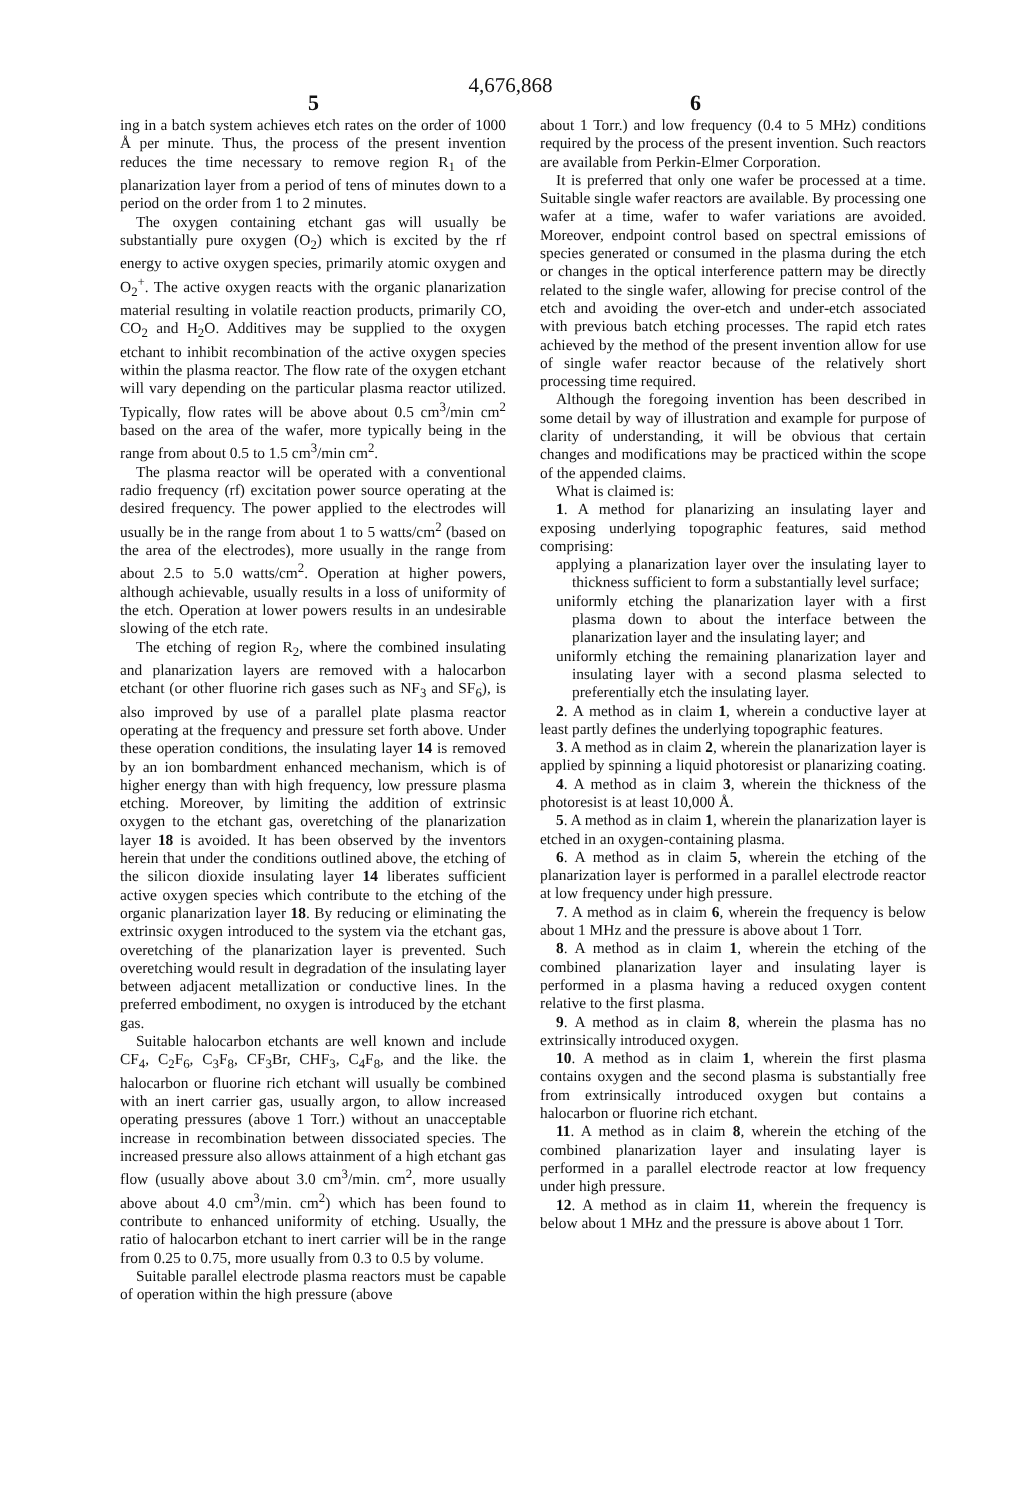4,676,868
5 6
ing in a batch system achieves etch rates on the order of 1000 Å per minute. Thus, the process of the present invention reduces the time necessary to remove region R<sub>1</sub> of the planarization layer from a period of tens of minutes down to a period on the order from 1 to 2 minutes.
The oxygen containing etchant gas will usually be substantially pure oxygen (O<sub>2</sub>) which is excited by the rf energy to active oxygen species, primarily atomic oxygen and O<sub>2</sub><sup>+</sup>. The active oxygen reacts with the organic planarization material resulting in volatile reaction products, primarily CO, CO<sub>2</sub> and H<sub>2</sub>O. Additives may be supplied to the oxygen etchant to inhibit recombination of the active oxygen species within the plasma reactor. The flow rate of the oxygen etchant will vary depending on the particular plasma reactor utilized. Typically, flow rates will be above about 0.5 cm<sup>3</sup>/min cm<sup>2</sup> based on the area of the wafer, more typically being in the range from about 0.5 to 1.5 cm<sup>3</sup>/min cm<sup>2</sup>.
The plasma reactor will be operated with a conventional radio frequency (rf) excitation power source operating at the desired frequency. The power applied to the electrodes will usually be in the range from about 1 to 5 watts/cm<sup>2</sup> (based on the area of the electrodes), more usually in the range from about 2.5 to 5.0 watts/cm<sup>2</sup>. Operation at higher powers, although achievable, usually results in a loss of uniformity of the etch. Operation at lower powers results in an undesirable slowing of the etch rate.
The etching of region R<sub>2</sub>, where the combined insulating and planarization layers are removed with a halocarbon etchant (or other fluorine rich gases such as NF<sub>3</sub> and SF<sub>6</sub>), is also improved by use of a parallel plate plasma reactor operating at the frequency and pressure set forth above. Under these operation conditions, the insulating layer 14 is removed by an ion bombardment enhanced mechanism, which is of higher energy than with high frequency, low pressure plasma etching. Moreover, by limiting the addition of extrinsic oxygen to the etchant gas, overetching of the planarization layer 18 is avoided. It has been observed by the inventors herein that under the conditions outlined above, the etching of the silicon dioxide insulating layer 14 liberates sufficient active oxygen species which contribute to the etching of the organic planarization layer 18. By reducing or eliminating the extrinsic oxygen introduced to the system via the etchant gas, overetching of the planarization layer is prevented. Such overetching would result in degradation of the insulating layer between adjacent metallization or conductive lines. In the preferred embodiment, no oxygen is introduced by the etchant gas.
Suitable halocarbon etchants are well known and include CF<sub>4</sub>, C<sub>2</sub>F<sub>6</sub>, C<sub>3</sub>F<sub>8</sub>, CF<sub>3</sub>Br, CHF<sub>3</sub>, C<sub>4</sub>F<sub>8</sub>, and the like. the halocarbon or fluorine rich etchant will usually be combined with an inert carrier gas, usually argon, to allow increased operating pressures (above 1 Torr.) without an unacceptable increase in recombination between dissociated species. The increased pressure also allows attainment of a high etchant gas flow (usually above about 3.0 cm<sup>3</sup>/min. cm<sup>2</sup>, more usually above about 4.0 cm<sup>3</sup>/min. cm<sup>2</sup>) which has been found to contribute to enhanced uniformity of etching. Usually, the ratio of halocarbon etchant to inert carrier will be in the range from 0.25 to 0.75, more usually from 0.3 to 0.5 by volume.
Suitable parallel electrode plasma reactors must be capable of operation within the high pressure (above
about 1 Torr.) and low frequency (0.4 to 5 MHz) conditions required by the process of the present invention. Such reactors are available from Perkin-Elmer Corporation.
It is preferred that only one wafer be processed at a time. Suitable single wafer reactors are available. By processing one wafer at a time, wafer to wafer variations are avoided. Moreover, endpoint control based on spectral emissions of species generated or consumed in the plasma during the etch or changes in the optical interference pattern may be directly related to the single wafer, allowing for precise control of the etch and avoiding the over-etch and under-etch associated with previous batch etching processes. The rapid etch rates achieved by the method of the present invention allow for use of single wafer reactor because of the relatively short processing time required.
Although the foregoing invention has been described in some detail by way of illustration and example for purpose of clarity of understanding, it will be obvious that certain changes and modifications may be practiced within the scope of the appended claims.
What is claimed is:
1. A method for planarizing an insulating layer and exposing underlying topographic features, said method comprising:
applying a planarization layer over the insulating layer to thickness sufficient to form a substantially level surface;
uniformly etching the planarization layer with a first plasma down to about the interface between the planarization layer and the insulating layer; and
uniformly etching the remaining planarization layer and insulating layer with a second plasma selected to preferentially etch the insulating layer.
2. A method as in claim 1, wherein a conductive layer at least partly defines the underlying topographic features.
3. A method as in claim 2, wherein the planarization layer is applied by spinning a liquid photoresist or planarizing coating.
4. A method as in claim 3, wherein the thickness of the photoresist is at least 10,000 Å.
5. A method as in claim 1, wherein the planarization layer is etched in an oxygen-containing plasma.
6. A method as in claim 5, wherein the etching of the planarization layer is performed in a parallel electrode reactor at low frequency under high pressure.
7. A method as in claim 6, wherein the frequency is below about 1 MHz and the pressure is above about 1 Torr.
8. A method as in claim 1, wherein the etching of the combined planarization layer and insulating layer is performed in a plasma having a reduced oxygen content relative to the first plasma.
9. A method as in claim 8, wherein the plasma has no extrinsically introduced oxygen.
10. A method as in claim 1, wherein the first plasma contains oxygen and the second plasma is substantially free from extrinsically introduced oxygen but contains a halocarbon or fluorine rich etchant.
11. A method as in claim 8, wherein the etching of the combined planarization layer and insulating layer is performed in a parallel electrode reactor at low frequency under high pressure.
12. A method as in claim 11, wherein the frequency is below about 1 MHz and the pressure is above about 1 Torr.